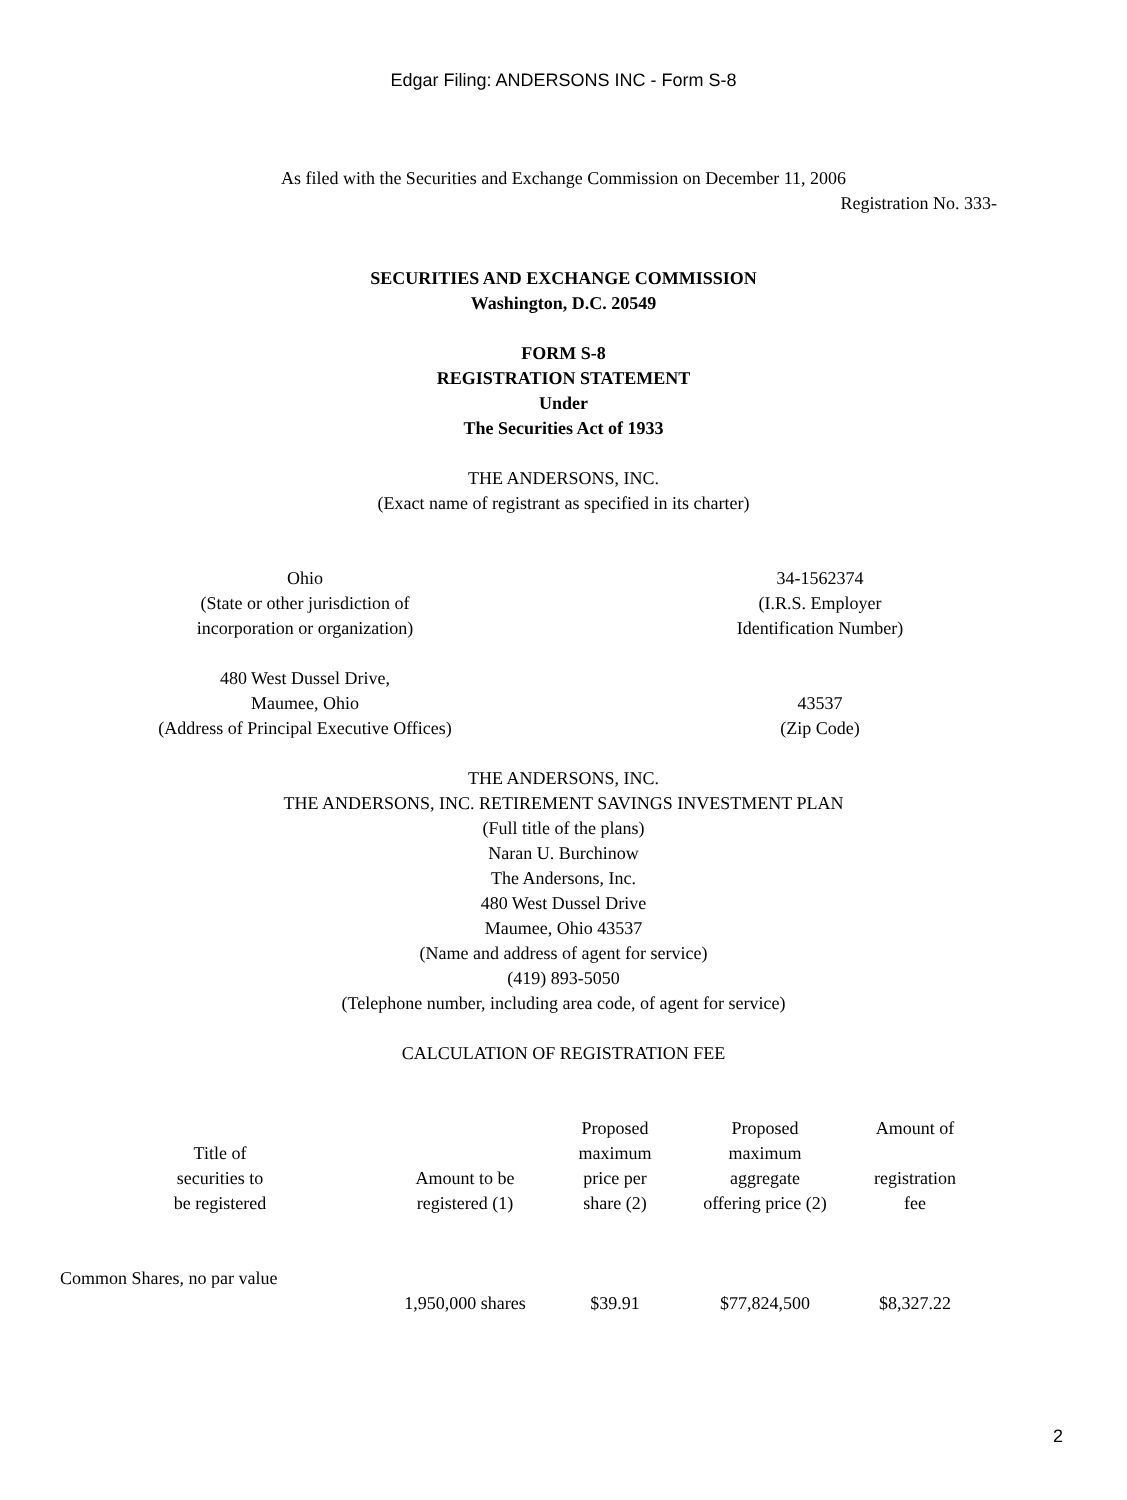Edgar Filing: ANDERSONS INC - Form S-8
As filed with the Securities and Exchange Commission on December 11, 2006
Registration No. 333-
SECURITIES AND EXCHANGE COMMISSION
Washington, D.C. 20549
FORM S-8
REGISTRATION STATEMENT
Under
The Securities Act of 1933
THE ANDERSONS, INC.
(Exact name of registrant as specified in its charter)
Ohio
(State or other jurisdiction of
incorporation or organization)
34-1562374
(I.R.S. Employer
Identification Number)
480 West Dussel Drive,
Maumee, Ohio
(Address of Principal Executive Offices)
43537
(Zip Code)
THE ANDERSONS, INC.
THE ANDERSONS, INC. RETIREMENT SAVINGS INVESTMENT PLAN
(Full title of the plans)
Naran U. Burchinow
The Andersons, Inc.
480 West Dussel Drive
Maumee, Ohio 43537
(Name and address of agent for service)
(419) 893-5050
(Telephone number, including area code, of agent for service)
CALCULATION OF REGISTRATION FEE
| Title of securities to be registered | Amount to be registered (1) | Proposed maximum price per share (2) | Proposed maximum aggregate offering price (2) | Amount of registration fee |
| --- | --- | --- | --- | --- |
| Common Shares, no par value | 1,950,000 shares | $39.91 | $77,824,500 | $8,327.22 |
2